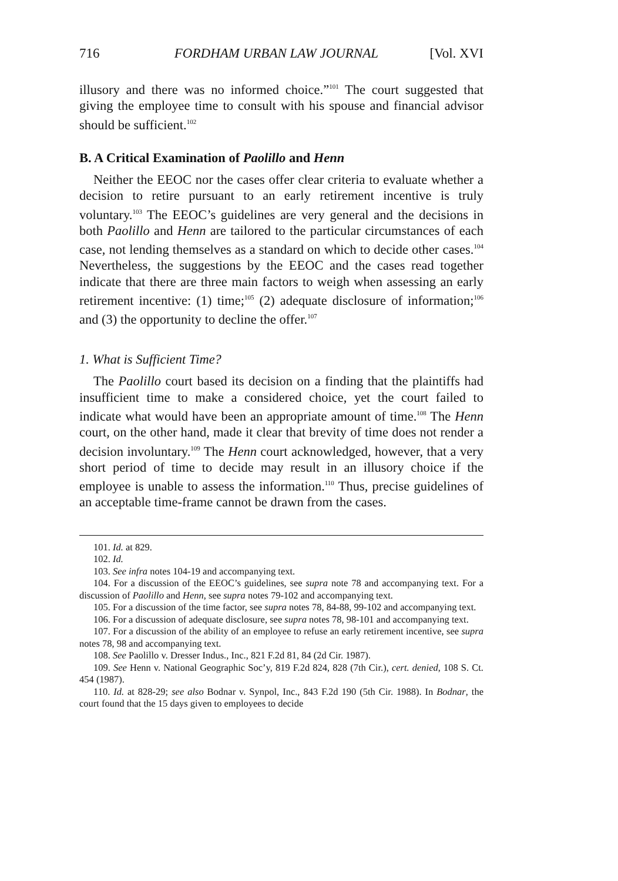716 FORDHAM URBAN LAW JOURNAL [Vol. XVI
illusory and there was no informed choice.”<sup>101</sup> The court suggested that giving the employee time to consult with his spouse and financial advisor should be sufficient.<sup>102</sup>
B. A Critical Examination of Paolillo and Henn
Neither the EEOC nor the cases offer clear criteria to evaluate whether a decision to retire pursuant to an early retirement incentive is truly voluntary.<sup>103</sup> The EEOC’s guidelines are very general and the decisions in both Paolillo and Henn are tailored to the particular circumstances of each case, not lending themselves as a standard on which to decide other cases.<sup>104</sup> Nevertheless, the suggestions by the EEOC and the cases read together indicate that there are three main factors to weigh when assessing an early retirement incentive: (1) time;<sup>105</sup> (2) adequate disclosure of information;<sup>106</sup> and (3) the opportunity to decline the offer.<sup>107</sup>
1. What is Sufficient Time?
The Paolillo court based its decision on a finding that the plaintiffs had insufficient time to make a considered choice, yet the court failed to indicate what would have been an appropriate amount of time.<sup>108</sup> The Henn court, on the other hand, made it clear that brevity of time does not render a decision involuntary.<sup>109</sup> The Henn court acknowledged, however, that a very short period of time to decide may result in an illusory choice if the employee is unable to assess the information.<sup>110</sup> Thus, precise guidelines of an acceptable time-frame cannot be drawn from the cases.
101. Id. at 829.
102. Id.
103. See infra notes 104-19 and accompanying text.
104. For a discussion of the EEOC’s guidelines, see supra note 78 and accompanying text. For a discussion of Paolillo and Henn, see supra notes 79-102 and accompanying text.
105. For a discussion of the time factor, see supra notes 78, 84-88, 99-102 and accompanying text.
106. For a discussion of adequate disclosure, see supra notes 78, 98-101 and accompanying text.
107. For a discussion of the ability of an employee to refuse an early retirement incentive, see supra notes 78, 98 and accompanying text.
108. See Paolillo v. Dresser Indus., Inc., 821 F.2d 81, 84 (2d Cir. 1987).
109. See Henn v. National Geographic Soc’y, 819 F.2d 824, 828 (7th Cir.), cert. denied, 108 S. Ct. 454 (1987).
110. Id. at 828-29; see also Bodnar v. Synpol, Inc., 843 F.2d 190 (5th Cir. 1988). In Bodnar, the court found that the 15 days given to employees to decide